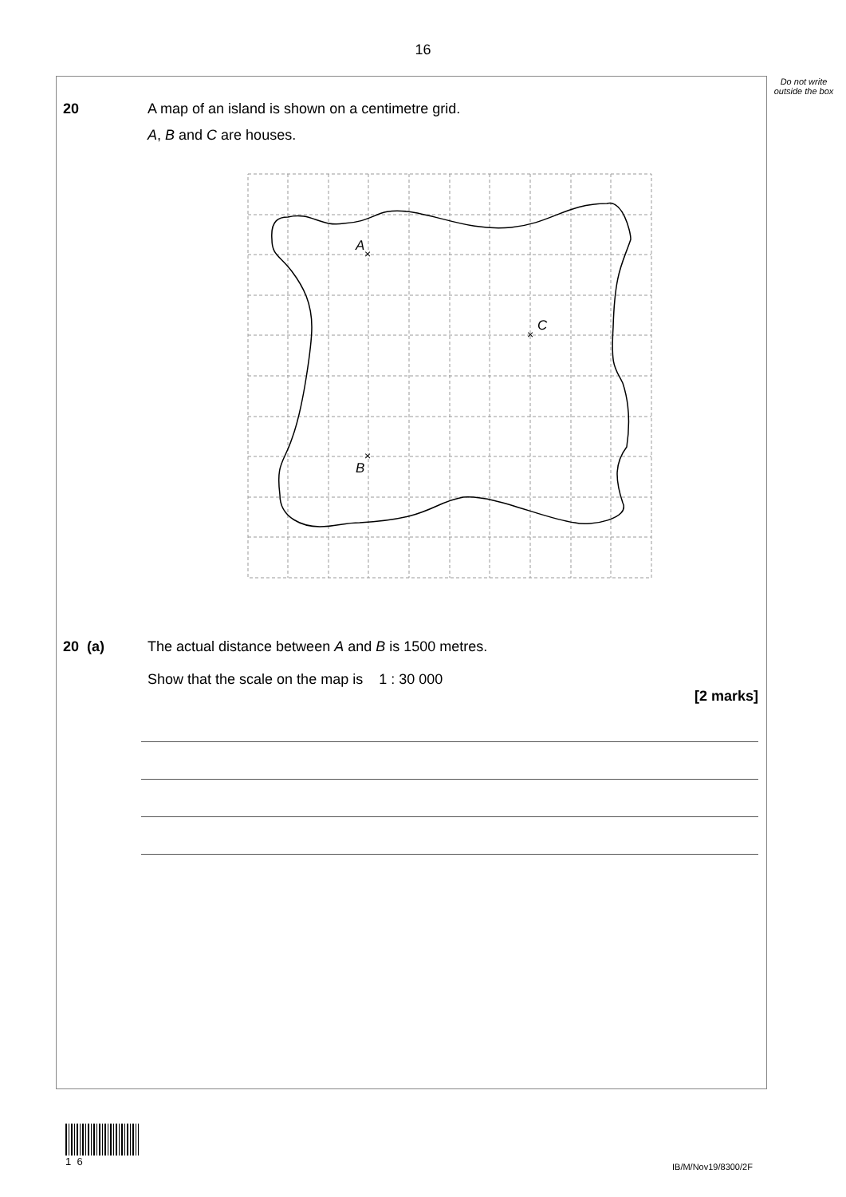16
Do not write outside the box
20 A map of an island is shown on a centimetre grid.
A, B and C are houses.
A
×
×
C
×
B
20 (a) The actual distance between A and B is 1500 metres.
Show that the scale on the map is 1 : 30 000
[2 marks]
1 6
IB/M/Nov19/8300/2F